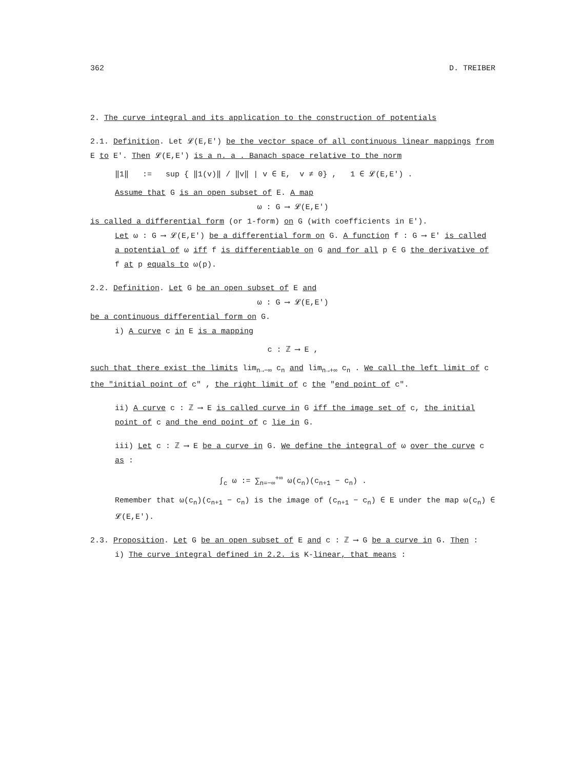362 D. TREIBER
2. The curve integral and its application to the construction of potentials
2.1. Definition. Let 𝓛(E,E') be the vector space of all continuous linear mappings from E to E'. Then 𝓛(E,E') is a n. a . Banach space relative to the norm
‖1‖ := sup { ‖1(v)‖ / ‖v‖ | v ∈ E, v ≠ 0} , 1 ∈ 𝓛(E,E') .
Assume that G is an open subset of E. A map
ω : G ⟶ 𝓛(E,E')
is called a differential form (or 1-form) on G (with coefficients in E').
Let ω : G ⟶ 𝓛(E,E') be a differential form on G. A function f : G ⟶ E' is called a potential of ω iff f is differentiable on G and for all p ∈ G the derivative of f at p equals to ω(p).
2.2. Definition. Let G be an open subset of E and
ω : G ⟶ 𝓛(E,E')
be a continuous differential form on G.
i) A curve c in E is a mapping
c : ℤ ⟶ E ,
such that there exist the limits lim<sub>n→−∞</sub> c<sub>n</sub> and lim<sub>n→+∞</sub> c<sub>n</sub> . We call the left limit of c the "initial point of c" , the right limit of c the "end point of c".
ii) A curve c : ℤ ⟶ E is called curve in G iff the image set of c, the initial point of c and the end point of c lie in G.
iii) Let c : ℤ ⟶ E be a curve in G. We define the integral of ω over the curve c as :
∫<sub>c</sub> ω := ∑<sub>n=−∞</sub><sup>+∞</sup> ω(c<sub>n</sub>)(c<sub>n+1</sub> − c<sub>n</sub>) .
Remember that ω(c<sub>n</sub>)(c<sub>n+1</sub> − c<sub>n</sub>) is the image of (c<sub>n+1</sub> − c<sub>n</sub>) ∈ E under the map ω(c<sub>n</sub>) ∈ 𝓛(E,E').
2.3. Proposition. Let G be an open subset of E and c : ℤ ⟶ G be a curve in G. Then :
i) The curve integral defined in 2.2. is K-linear, that means :